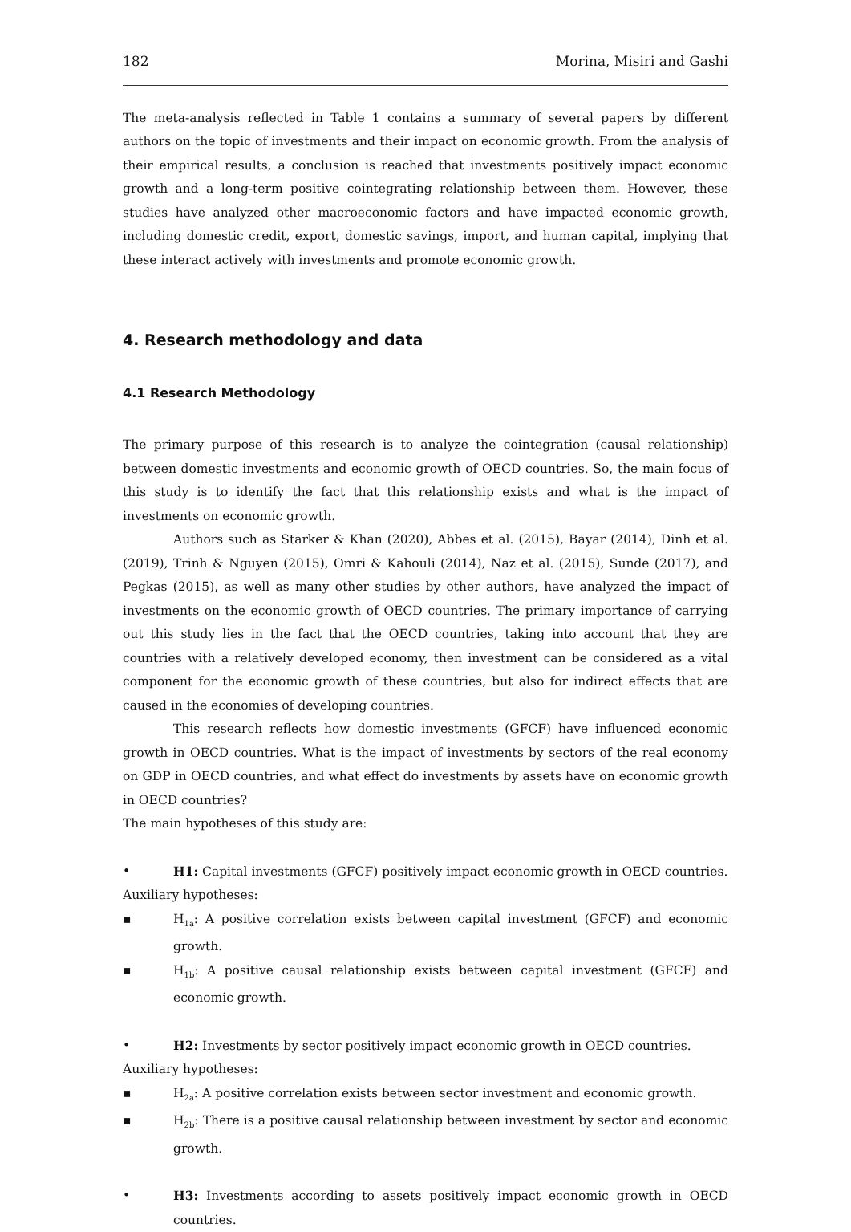182 Morina, Misiri and Gashi
The meta-analysis reflected in Table 1 contains a summary of several papers by different authors on the topic of investments and their impact on economic growth. From the analysis of their empirical results, a conclusion is reached that investments positively impact economic growth and a long-term positive cointegrating relationship between them. However, these studies have analyzed other macroeconomic factors and have impacted economic growth, including domestic credit, export, domestic savings, import, and human capital, implying that these interact actively with investments and promote economic growth.
4. Research methodology and data
4.1 Research Methodology
The primary purpose of this research is to analyze the cointegration (causal relationship) between domestic investments and economic growth of OECD countries. So, the main focus of this study is to identify the fact that this relationship exists and what is the impact of investments on economic growth.
Authors such as Starker & Khan (2020), Abbes et al. (2015), Bayar (2014), Dinh et al. (2019), Trinh & Nguyen (2015), Omri & Kahouli (2014), Naz et al. (2015), Sunde (2017), and Pegkas (2015), as well as many other studies by other authors, have analyzed the impact of investments on the economic growth of OECD countries. The primary importance of carrying out this study lies in the fact that the OECD countries, taking into account that they are countries with a relatively developed economy, then investment can be considered as a vital component for the economic growth of these countries, but also for indirect effects that are caused in the economies of developing countries.
This research reflects how domestic investments (GFCF) have influenced economic growth in OECD countries. What is the impact of investments by sectors of the real economy on GDP in OECD countries, and what effect do investments by assets have on economic growth in OECD countries?
The main hypotheses of this study are:
• H1: Capital investments (GFCF) positively impact economic growth in OECD countries.
Auxiliary hypotheses:
▪ H<sub>1a</sub>: A positive correlation exists between capital investment (GFCF) and economic growth.
▪ H<sub>1b</sub>: A positive causal relationship exists between capital investment (GFCF) and economic growth.
• H2: Investments by sector positively impact economic growth in OECD countries.
Auxiliary hypotheses:
▪ H<sub>2a</sub>: A positive correlation exists between sector investment and economic growth.
▪ H<sub>2b</sub>: There is a positive causal relationship between investment by sector and economic growth.
• H3: Investments according to assets positively impact economic growth in OECD countries.